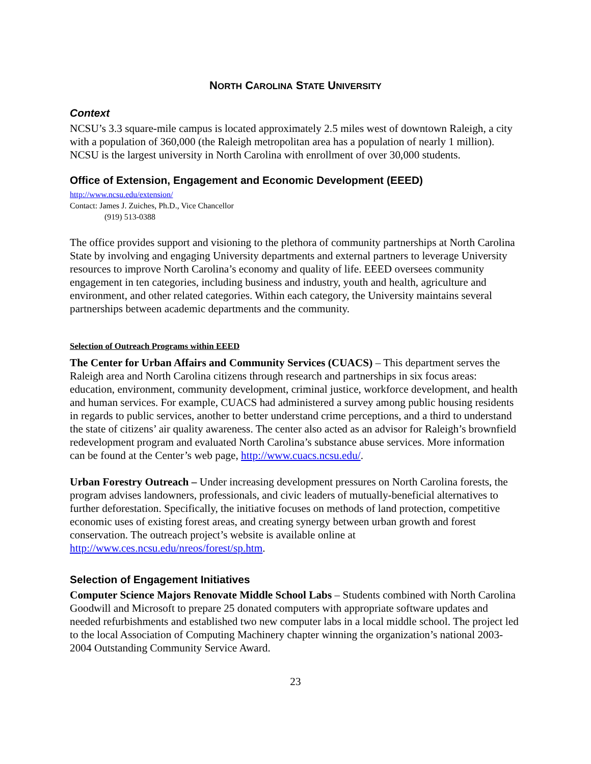NORTH CAROLINA STATE UNIVERSITY
Context
NCSU’s 3.3 square-mile campus is located approximately 2.5 miles west of downtown Raleigh, a city with a population of 360,000 (the Raleigh metropolitan area has a population of nearly 1 million). NCSU is the largest university in North Carolina with enrollment of over 30,000 students.
Office of Extension, Engagement and Economic Development (EEED)
http://www.ncsu.edu/extension/
Contact: James J. Zuiches, Ph.D., Vice Chancellor
(919) 513-0388
The office provides support and visioning to the plethora of community partnerships at North Carolina State by involving and engaging University departments and external partners to leverage University resources to improve North Carolina’s economy and quality of life. EEED oversees community engagement in ten categories, including business and industry, youth and health, agriculture and environment, and other related categories. Within each category, the University maintains several partnerships between academic departments and the community.
Selection of Outreach Programs within EEED
The Center for Urban Affairs and Community Services (CUACS) – This department serves the Raleigh area and North Carolina citizens through research and partnerships in six focus areas: education, environment, community development, criminal justice, workforce development, and health and human services. For example, CUACS had administered a survey among public housing residents in regards to public services, another to better understand crime perceptions, and a third to understand the state of citizens’ air quality awareness. The center also acted as an advisor for Raleigh’s brownfield redevelopment program and evaluated North Carolina’s substance abuse services. More information can be found at the Center’s web page, http://www.cuacs.ncsu.edu/.
Urban Forestry Outreach – Under increasing development pressures on North Carolina forests, the program advises landowners, professionals, and civic leaders of mutually-beneficial alternatives to further deforestation. Specifically, the initiative focuses on methods of land protection, competitive economic uses of existing forest areas, and creating synergy between urban growth and forest conservation. The outreach project’s website is available online at http://www.ces.ncsu.edu/nreos/forest/sp.htm.
Selection of Engagement Initiatives
Computer Science Majors Renovate Middle School Labs – Students combined with North Carolina Goodwill and Microsoft to prepare 25 donated computers with appropriate software updates and needed refurbishments and established two new computer labs in a local middle school. The project led to the local Association of Computing Machinery chapter winning the organization’s national 2003-2004 Outstanding Community Service Award.
23